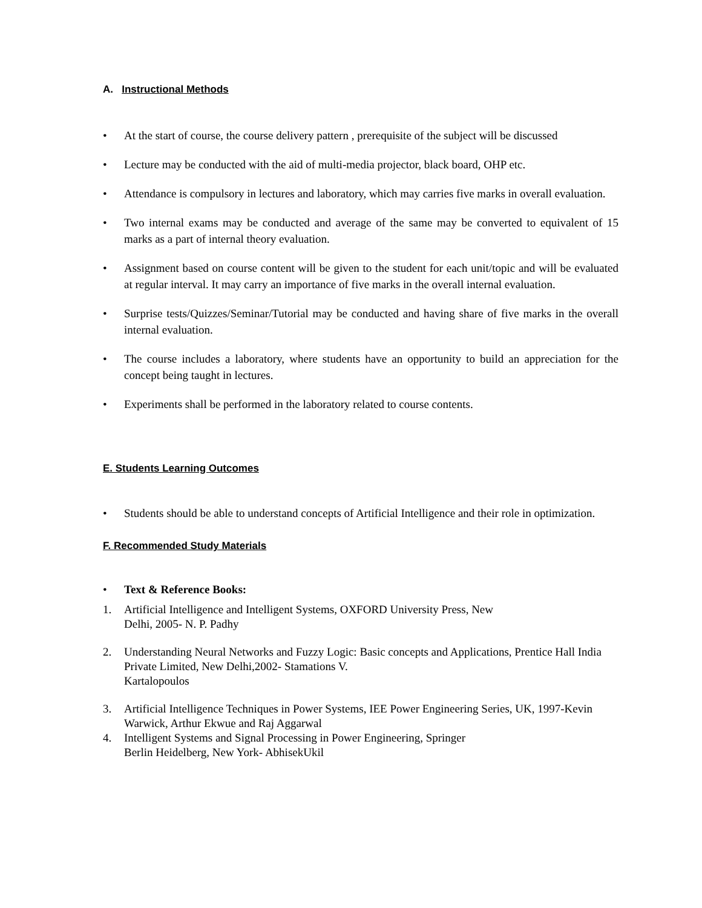A. Instructional Methods
• At the start of course, the course delivery pattern , prerequisite of the subject will be discussed
• Lecture may be conducted with the aid of multi-media projector, black board, OHP etc.
• Attendance is compulsory in lectures and laboratory, which may carries five marks in overall evaluation.
• Two internal exams may be conducted and average of the same may be converted to equivalent of 15 marks as a part of internal theory evaluation.
• Assignment based on course content will be given to the student for each unit/topic and will be evaluated at regular interval. It may carry an importance of five marks in the overall internal evaluation.
• Surprise tests/Quizzes/Seminar/Tutorial may be conducted and having share of five marks in the overall internal evaluation.
• The course includes a laboratory, where students have an opportunity to build an appreciation for the concept being taught in lectures.
• Experiments shall be performed in the laboratory related to course contents.
E. Students Learning Outcomes
• Students should be able to understand concepts of Artificial Intelligence and their role in optimization.
F. Recommended Study Materials
• Text & Reference Books:
1. Artificial Intelligence and Intelligent Systems, OXFORD University Press, New
Delhi, 2005- N. P. Padhy
2. Understanding Neural Networks and Fuzzy Logic: Basic concepts and Applications, Prentice Hall India Private Limited, New Delhi,2002- Stamations V.
Kartalopoulos
3. Artificial Intelligence Techniques in Power Systems, IEE Power Engineering Series, UK, 1997-Kevin Warwick, Arthur Ekwue and Raj Aggarwal
4. Intelligent Systems and Signal Processing in Power Engineering, Springer
Berlin Heidelberg, New York- AbhisekUkil